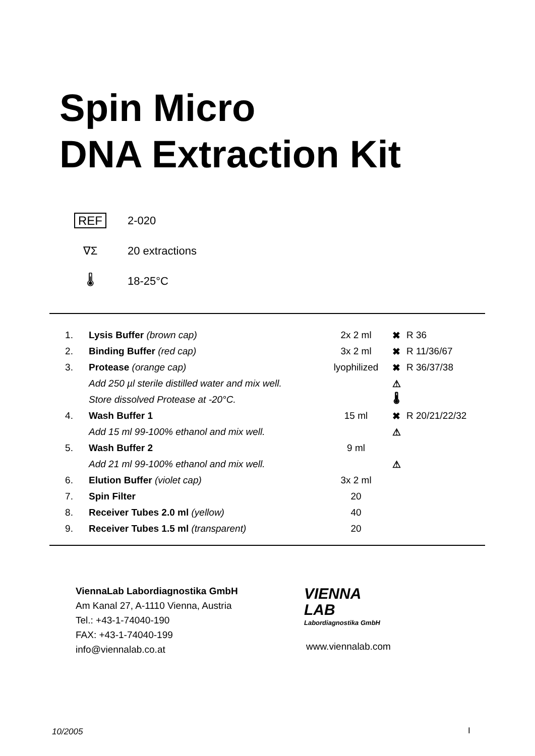Spin Micro
DNA Extraction Kit
REF 2-020
∇Σ 20 extractions
🌡 18-25°C
| 1. | Lysis Buffer (brown cap) | 2x 2 ml | ✖ | R 36 |
| 2. | Binding Buffer (red cap) | 3x 2 ml | ✖ | R 11/36/67 |
| 3. | Protease (orange cap) | lyophilized | ✖ | R 36/37/38 |
| | Add 250 µl sterile distilled water and mix well. | | ⚠ | |
| | Store dissolved Protease at -20°C. | | 🌡 | |
| 4. | Wash Buffer 1 | 15 ml | ✖ | R 20/21/22/32 |
| | Add 15 ml 99-100% ethanol and mix well. | | ⚠ | |
| 5. | Wash Buffer 2 | 9 ml | | |
| | Add 21 ml 99-100% ethanol and mix well. | | ⚠ | |
| 6. | Elution Buffer (violet cap) | 3x 2 ml | | |
| 7. | Spin Filter | 20 | | |
| 8. | Receiver Tubes 2.0 ml (yellow) | 40 | | |
| 9. | Receiver Tubes 1.5 ml (transparent) | 20 | | |
ViennaLab Labordiagnostika GmbH
Am Kanal 27, A-1110 Vienna, Austria
Tel.: +43-1-74040-190
FAX: +43-1-74040-199
info@viennalab.co.at
VIENNA
LAB
Labordiagnostika GmbH
www.viennalab.com
10/2005 I